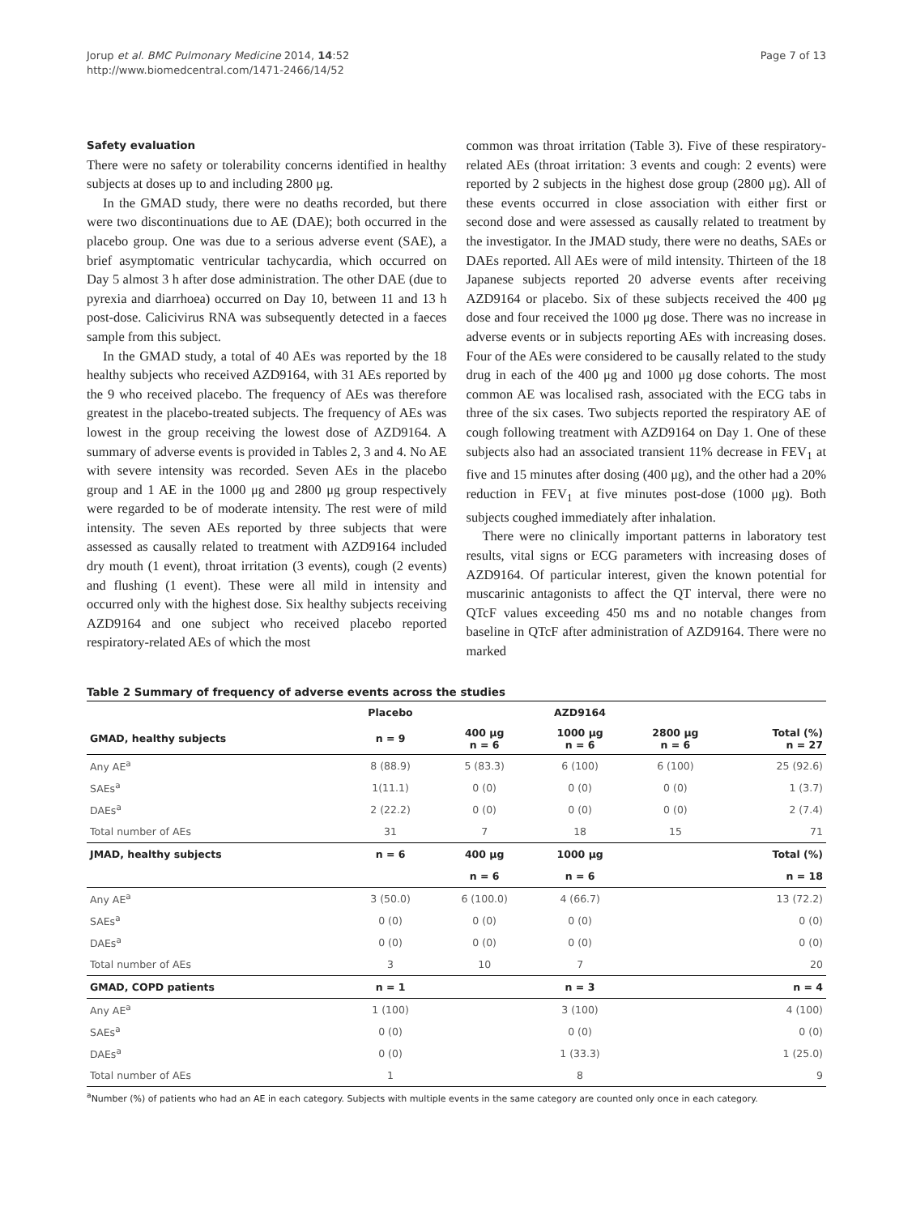Jorup et al. BMC Pulmonary Medicine 2014, 14:52
http://www.biomedcentral.com/1471-2466/14/52
Page 7 of 13
Safety evaluation
There were no safety or tolerability concerns identified in healthy subjects at doses up to and including 2800 μg.
In the GMAD study, there were no deaths recorded, but there were two discontinuations due to AE (DAE); both occurred in the placebo group. One was due to a serious adverse event (SAE), a brief asymptomatic ventricular tachycardia, which occurred on Day 5 almost 3 h after dose administration. The other DAE (due to pyrexia and diarrhoea) occurred on Day 10, between 11 and 13 h post-dose. Calicivirus RNA was subsequently detected in a faeces sample from this subject.
In the GMAD study, a total of 40 AEs was reported by the 18 healthy subjects who received AZD9164, with 31 AEs reported by the 9 who received placebo. The frequency of AEs was therefore greatest in the placebo-treated subjects. The frequency of AEs was lowest in the group receiving the lowest dose of AZD9164. A summary of adverse events is provided in Tables 2, 3 and 4. No AE with severe intensity was recorded. Seven AEs in the placebo group and 1 AE in the 1000 μg and 2800 μg group respectively were regarded to be of moderate intensity. The rest were of mild intensity. The seven AEs reported by three subjects that were assessed as causally related to treatment with AZD9164 included dry mouth (1 event), throat irritation (3 events), cough (2 events) and flushing (1 event). These were all mild in intensity and occurred only with the highest dose. Six healthy subjects receiving AZD9164 and one subject who received placebo reported respiratory-related AEs of which the most
common was throat irritation (Table 3). Five of these respiratory-related AEs (throat irritation: 3 events and cough: 2 events) were reported by 2 subjects in the highest dose group (2800 μg). All of these events occurred in close association with either first or second dose and were assessed as causally related to treatment by the investigator. In the JMAD study, there were no deaths, SAEs or DAEs reported. All AEs were of mild intensity. Thirteen of the 18 Japanese subjects reported 20 adverse events after receiving AZD9164 or placebo. Six of these subjects received the 400 μg dose and four received the 1000 μg dose. There was no increase in adverse events or in subjects reporting AEs with increasing doses. Four of the AEs were considered to be causally related to the study drug in each of the 400 μg and 1000 μg dose cohorts. The most common AE was localised rash, associated with the ECG tabs in three of the six cases. Two subjects reported the respiratory AE of cough following treatment with AZD9164 on Day 1. One of these subjects also had an associated transient 11% decrease in FEV<sub>1</sub> at five and 15 minutes after dosing (400 μg), and the other had a 20% reduction in FEV<sub>1</sub> at five minutes post-dose (1000 μg). Both subjects coughed immediately after inhalation.
There were no clinically important patterns in laboratory test results, vital signs or ECG parameters with increasing doses of AZD9164. Of particular interest, given the known potential for muscarinic antagonists to affect the QT interval, there were no QTcF values exceeding 450 ms and no notable changes from baseline in QTcF after administration of AZD9164. There were no marked
Table 2 Summary of frequency of adverse events across the studies
| | Placebo | AZD9164 | | | |
| --- | --- | --- | --- | --- | --- |
| GMAD, healthy subjects | n = 9 | 400 μg n = 6 | 1000 μg n = 6 | 2800 μg n = 6 | Total (%) n = 27 |
| Any AE<sup>a</sup> | 8 (88.9) | 5 (83.3) | 6 (100) | 6 (100) | 25 (92.6) |
| SAEs<sup>a</sup> | 1(11.1) | 0 (0) | 0 (0) | 0 (0) | 1 (3.7) |
| DAEs<sup>a</sup> | 2 (22.2) | 0 (0) | 0 (0) | 0 (0) | 2 (7.4) |
| Total number of AEs | 31 | 7 | 18 | 15 | 71 |
| JMAD, healthy subjects | n = 6 | 400 μg | 1000 μg | | Total (%) |
| | | n = 6 | n = 6 | | n = 18 |
| Any AE<sup>a</sup> | 3 (50.0) | 6 (100.0) | 4 (66.7) | | 13 (72.2) |
| SAEs<sup>a</sup> | 0 (0) | 0 (0) | 0 (0) | | 0 (0) |
| DAEs<sup>a</sup> | 0 (0) | 0 (0) | 0 (0) | | 0 (0) |
| Total number of AEs | 3 | 10 | 7 | | 20 |
| GMAD, COPD patients | n = 1 | n = 3 | | | n = 4 |
| Any AE<sup>a</sup> | 1 (100) | 3 (100) | | | 4 (100) |
| SAEs<sup>a</sup> | 0 (0) | 0 (0) | | | 0 (0) |
| DAEs<sup>a</sup> | 0 (0) | 1 (33.3) | | | 1 (25.0) |
| Total number of AEs | 1 | 8 | | | 9 |
<sup>a</sup> Number (%) of patients who had an AE in each category. Subjects with multiple events in the same category are counted only once in each category.